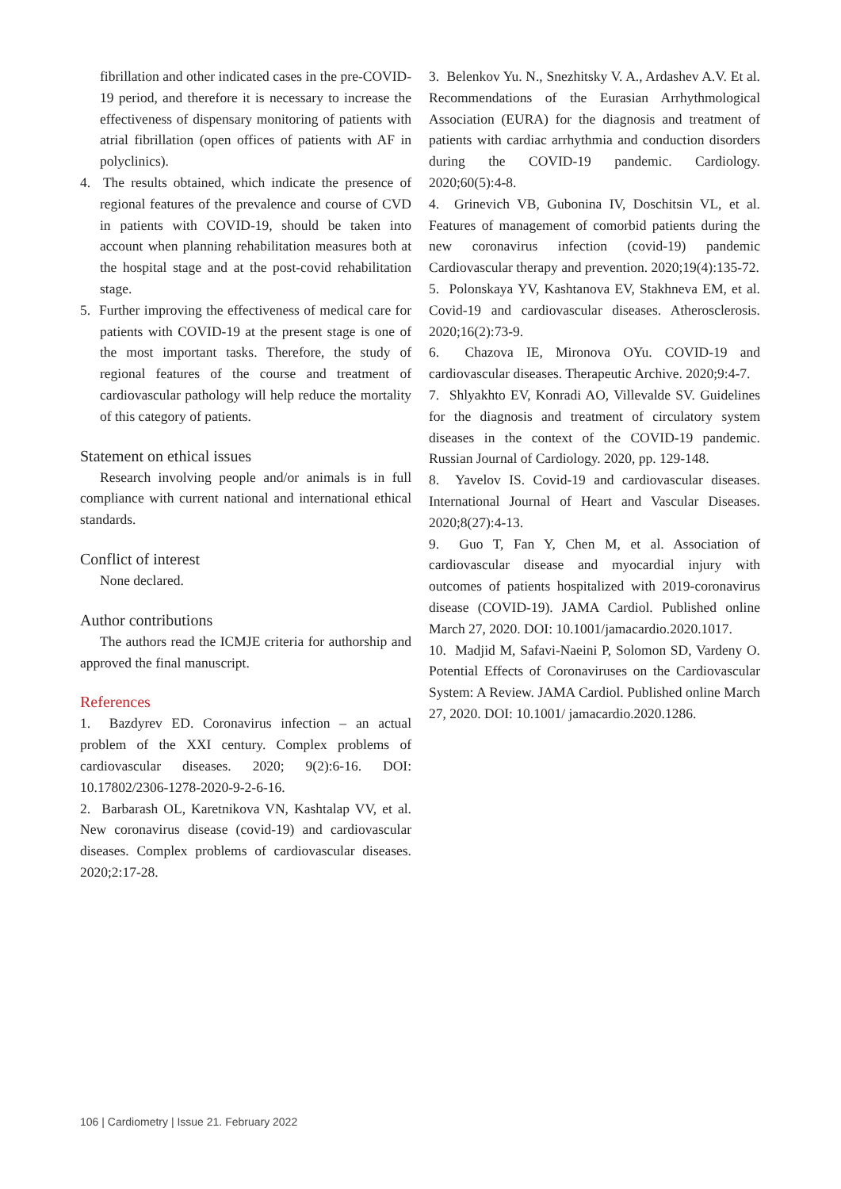fibrillation and other indicated cases in the pre-COVID-19 period, and therefore it is necessary to increase the effectiveness of dispensary monitoring of patients with atrial fibrillation (open offices of patients with AF in polyclinics).
4. The results obtained, which indicate the presence of regional features of the prevalence and course of CVD in patients with COVID-19, should be taken into account when planning rehabilitation measures both at the hospital stage and at the post-covid rehabilitation stage.
5. Further improving the effectiveness of medical care for patients with COVID-19 at the present stage is one of the most important tasks. Therefore, the study of regional features of the course and treatment of cardiovascular pathology will help reduce the mortality of this category of patients.
Statement on ethical issues
Research involving people and/or animals is in full compliance with current national and international ethical standards.
Conflict of interest
None declared.
Author contributions
The authors read the ICMJE criteria for authorship and approved the final manuscript.
References
1. Bazdyrev ED. Coronavirus infection – an actual problem of the XXI century. Complex problems of cardiovascular diseases. 2020; 9(2):6-16. DOI: 10.17802/2306-1278-2020-9-2-6-16.
2. Barbarash OL, Karetnikova VN, Kashtalap VV, et al. New coronavirus disease (covid-19) and cardiovascular diseases. Complex problems of cardiovascular diseases. 2020;2:17-28.
3. Belenkov Yu. N., Snezhitsky V. A., Ardashev A.V. Et al. Recommendations of the Eurasian Arrhythmological Association (EURA) for the diagnosis and treatment of patients with cardiac arrhythmia and conduction disorders during the COVID-19 pandemic. Cardiology. 2020;60(5):4-8.
4. Grinevich VB, Gubonina IV, Doschitsin VL, et al. Features of management of comorbid patients during the new coronavirus infection (covid-19) pandemic Cardiovascular therapy and prevention. 2020;19(4):135-72.
5. Polonskaya YV, Kashtanova EV, Stakhneva EM, et al. Covid-19 and cardiovascular diseases. Atherosclerosis. 2020;16(2):73-9.
6. Chazova IE, Mironova OYu. COVID-19 and cardiovascular diseases. Therapeutic Archive. 2020;9:4-7.
7. Shlyakhto EV, Konradi AO, Villevalde SV. Guidelines for the diagnosis and treatment of circulatory system diseases in the context of the COVID-19 pandemic. Russian Journal of Cardiology. 2020, pp. 129-148.
8. Yavelov IS. Covid-19 and cardiovascular diseases. International Journal of Heart and Vascular Diseases. 2020;8(27):4-13.
9. Guo T, Fan Y, Chen M, et al. Association of cardiovascular disease and myocardial injury with outcomes of patients hospitalized with 2019-coronavirus disease (COVID-19). JAMA Cardiol. Published online March 27, 2020. DOI: 10.1001/jamacardio.2020.1017.
10. Madjid M, Safavi-Naeini P, Solomon SD, Vardeny O. Potential Effects of Coronaviruses on the Cardiovascular System: A Review. JAMA Cardiol. Published online March 27, 2020. DOI: 10.1001/ jamacardio.2020.1286.
106 | Cardiometry | Issue 21. February 2022